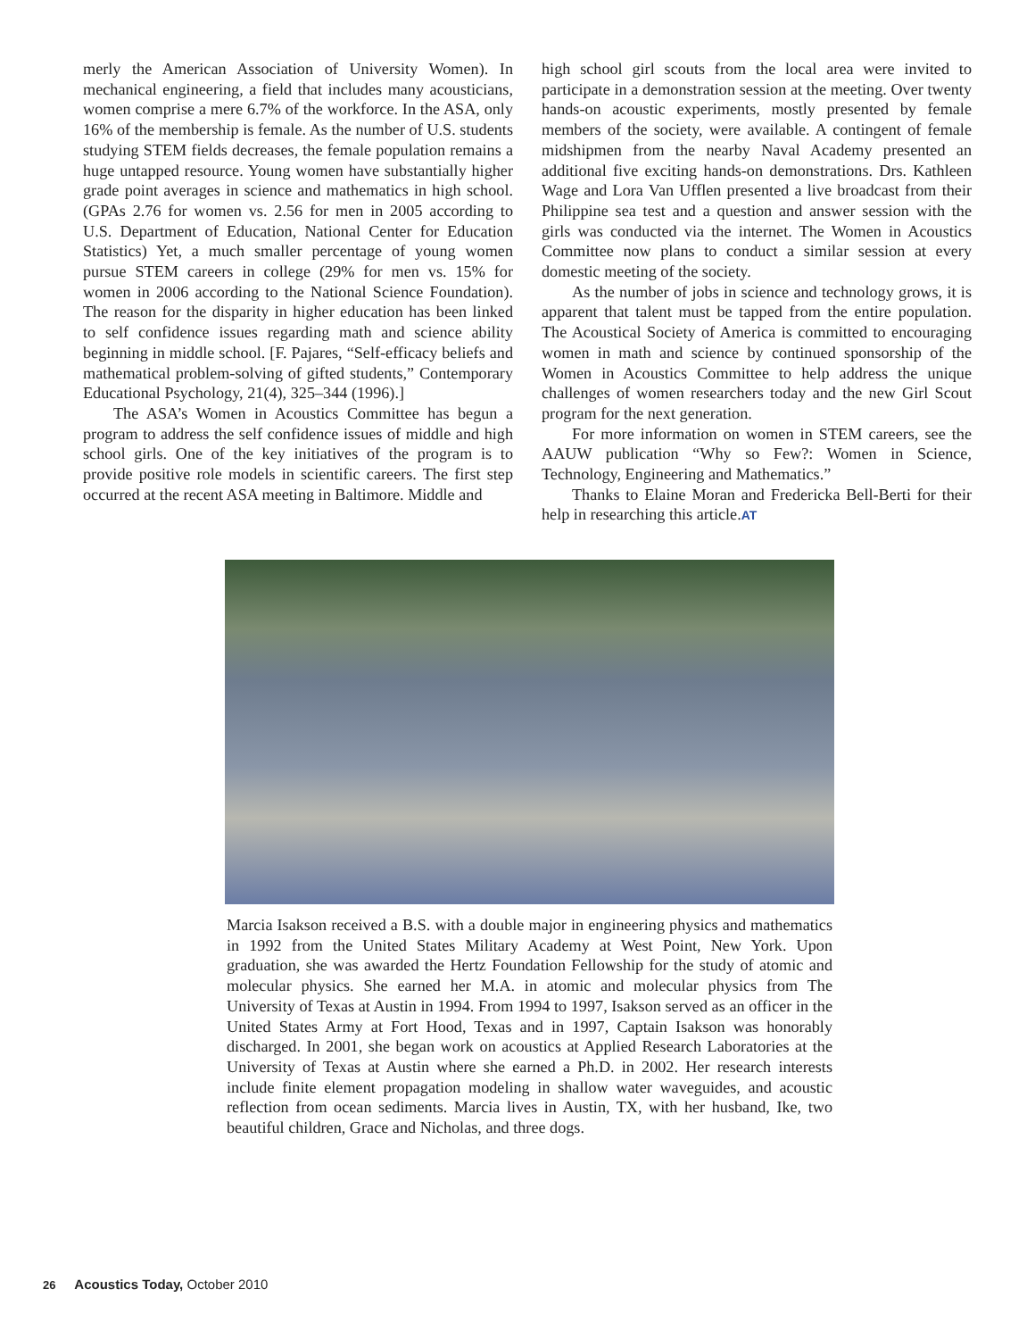merly the American Association of University Women). In mechanical engineering, a field that includes many acousticians, women comprise a mere 6.7% of the workforce. In the ASA, only 16% of the membership is female. As the number of U.S. students studying STEM fields decreases, the female population remains a huge untapped resource. Young women have substantially higher grade point averages in science and mathematics in high school. (GPAs 2.76 for women vs. 2.56 for men in 2005 according to U.S. Department of Education, National Center for Education Statistics) Yet, a much smaller percentage of young women pursue STEM careers in college (29% for men vs. 15% for women in 2006 according to the National Science Foundation). The reason for the disparity in higher education has been linked to self confidence issues regarding math and science ability beginning in middle school. [F. Pajares, “Self-efficacy beliefs and mathematical problem-solving of gifted students,” Contemporary Educational Psychology, 21(4), 325–344 (1996).]
The ASA’s Women in Acoustics Committee has begun a program to address the self confidence issues of middle and high school girls. One of the key initiatives of the program is to provide positive role models in scientific careers. The first step occurred at the recent ASA meeting in Baltimore. Middle and
high school girl scouts from the local area were invited to participate in a demonstration session at the meeting. Over twenty hands-on acoustic experiments, mostly presented by female members of the society, were available. A contingent of female midshipmen from the nearby Naval Academy presented an additional five exciting hands-on demonstrations. Drs. Kathleen Wage and Lora Van Ufflen presented a live broadcast from their Philippine sea test and a question and answer session with the girls was conducted via the internet. The Women in Acoustics Committee now plans to conduct a similar session at every domestic meeting of the society.
As the number of jobs in science and technology grows, it is apparent that talent must be tapped from the entire population. The Acoustical Society of America is committed to encouraging women in math and science by continued sponsorship of the Women in Acoustics Committee to help address the unique challenges of women researchers today and the new Girl Scout program for the next generation.
For more information on women in STEM careers, see the AAUW publication “Why so Few?: Women in Science, Technology, Engineering and Mathematics.”
Thanks to Elaine Moran and Fredericka Bell-Berti for their help in researching this article.AT
Marcia Isakson received a B.S. with a double major in engineering physics and mathematics in 1992 from the United States Military Academy at West Point, New York. Upon graduation, she was awarded the Hertz Foundation Fellowship for the study of atomic and molecular physics. She earned her M.A. in atomic and molecular physics from The University of Texas at Austin in 1994. From 1994 to 1997, Isakson served as an officer in the United States Army at Fort Hood, Texas and in 1997, Captain Isakson was honorably discharged. In 2001, she began work on acoustics at Applied Research Laboratories at the University of Texas at Austin where she earned a Ph.D. in 2002. Her research interests include finite element propagation modeling in shallow water waveguides, and acoustic reflection from ocean sediments. Marcia lives in Austin, TX, with her husband, Ike, two beautiful children, Grace and Nicholas, and three dogs.
26 Acoustics Today, October 2010